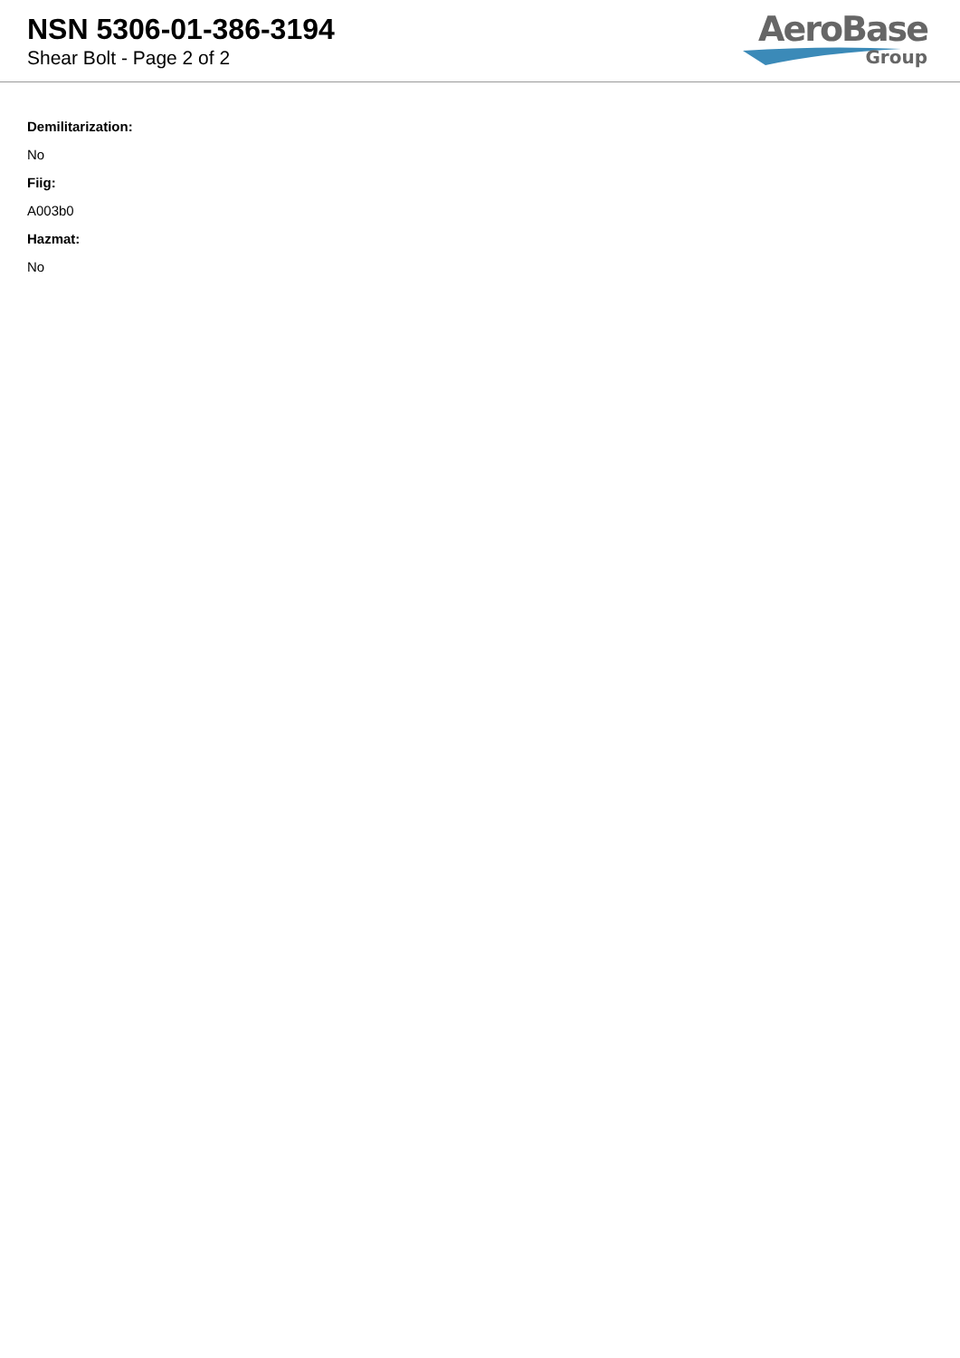NSN 5306-01-386-3194
Shear Bolt - Page 2 of 2
AeroBase
Group
Demilitarization:
No
Fiig:
A003b0
Hazmat:
No